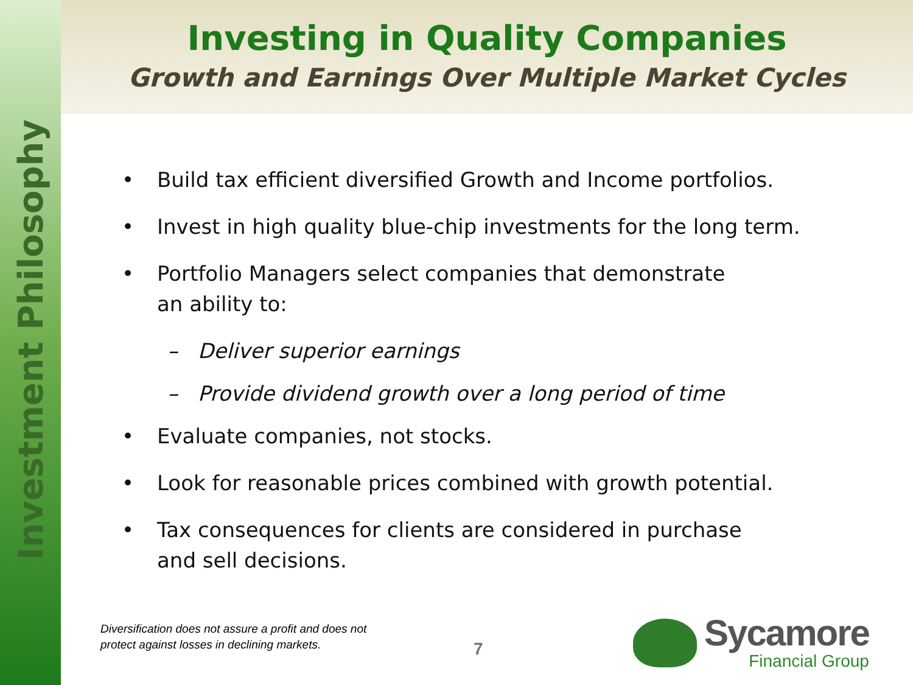Investment Philosophy
Investing in Quality Companies
Growth and Earnings Over Multiple Market Cycles
• Build tax efficient diversified Growth and Income portfolios.
• Invest in high quality blue-chip investments for the long term.
• Portfolio Managers select companies that demonstrate
an ability to:
– Deliver superior earnings
– Provide dividend growth over a long period of time
• Evaluate companies, not stocks.
• Look for reasonable prices combined with growth potential.
• Tax consequences for clients are considered in purchase
and sell decisions.
Diversification does not assure a profit and does not
protect against losses in declining markets.
7
Sycamore
Financial Group